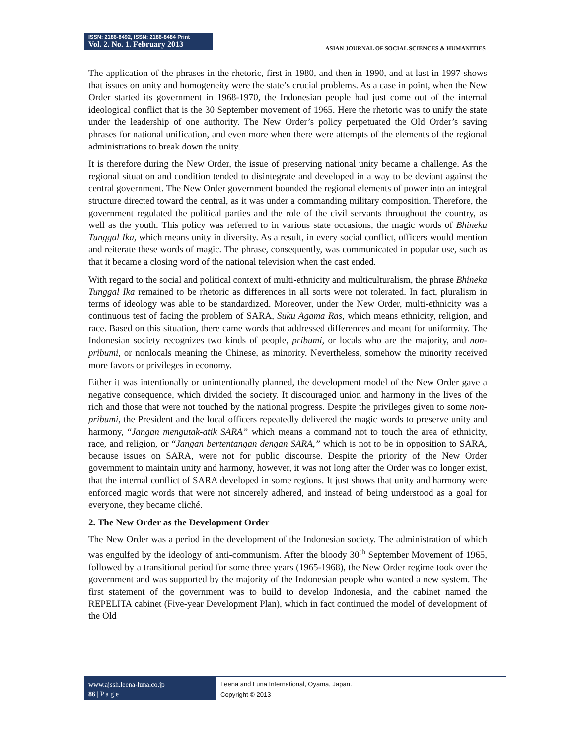ISSN: 2186-8492, ISSN: 2186-8484 Print
Vol. 2. No. 1. February 2013
ASIAN JOURNAL OF SOCIAL SCIENCES & HUMANITIES
The application of the phrases in the rhetoric, first in 1980, and then in 1990, and at last in 1997 shows that issues on unity and homogeneity were the state’s crucial problems. As a case in point, when the New Order started its government in 1968-1970, the Indonesian people had just come out of the internal ideological conflict that is the 30 September movement of 1965. Here the rhetoric was to unify the state under the leadership of one authority. The New Order’s policy perpetuated the Old Order’s saving phrases for national unification, and even more when there were attempts of the elements of the regional administrations to break down the unity.
It is therefore during the New Order, the issue of preserving national unity became a challenge. As the regional situation and condition tended to disintegrate and developed in a way to be deviant against the central government. The New Order government bounded the regional elements of power into an integral structure directed toward the central, as it was under a commanding military composition. Therefore, the government regulated the political parties and the role of the civil servants throughout the country, as well as the youth. This policy was referred to in various state occasions, the magic words of Bhineka Tunggal Ika, which means unity in diversity. As a result, in every social conflict, officers would mention and reiterate these words of magic. The phrase, consequently, was communicated in popular use, such as that it became a closing word of the national television when the cast ended.
With regard to the social and political context of multi-ethnicity and multiculturalism, the phrase Bhineka Tunggal Ika remained to be rhetoric as differences in all sorts were not tolerated. In fact, pluralism in terms of ideology was able to be standardized. Moreover, under the New Order, multi-ethnicity was a continuous test of facing the problem of SARA, Suku Agama Ras, which means ethnicity, religion, and race. Based on this situation, there came words that addressed differences and meant for uniformity. The Indonesian society recognizes two kinds of people, pribumi, or locals who are the majority, and non-pribumi, or nonlocals meaning the Chinese, as minority. Nevertheless, somehow the minority received more favors or privileges in economy.
Either it was intentionally or unintentionally planned, the development model of the New Order gave a negative consequence, which divided the society. It discouraged union and harmony in the lives of the rich and those that were not touched by the national progress. Despite the privileges given to some non-pribumi, the President and the local officers repeatedly delivered the magic words to preserve unity and harmony, “Jangan mengutak-atik SARA” which means a command not to touch the area of ethnicity, race, and religion, or “Jangan bertentangan dengan SARA,” which is not to be in opposition to SARA, because issues on SARA, were not for public discourse. Despite the priority of the New Order government to maintain unity and harmony, however, it was not long after the Order was no longer exist, that the internal conflict of SARA developed in some regions. It just shows that unity and harmony were enforced magic words that were not sincerely adhered, and instead of being understood as a goal for everyone, they became cliché.
2. The New Order as the Development Order
The New Order was a period in the development of the Indonesian society. The administration of which was engulfed by the ideology of anti-communism. After the bloody 30<sup>th</sup> September Movement of 1965, followed by a transitional period for some three years (1965-1968), the New Order regime took over the government and was supported by the majority of the Indonesian people who wanted a new system. The first statement of the government was to build to develop Indonesia, and the cabinet named the REPELITA cabinet (Five-year Development Plan), which in fact continued the model of development of the Old
www.ajssh.leena-luna.co.jp
86 | P a g e
Leena and Luna International, Oyama, Japan.
Copyright © 2013